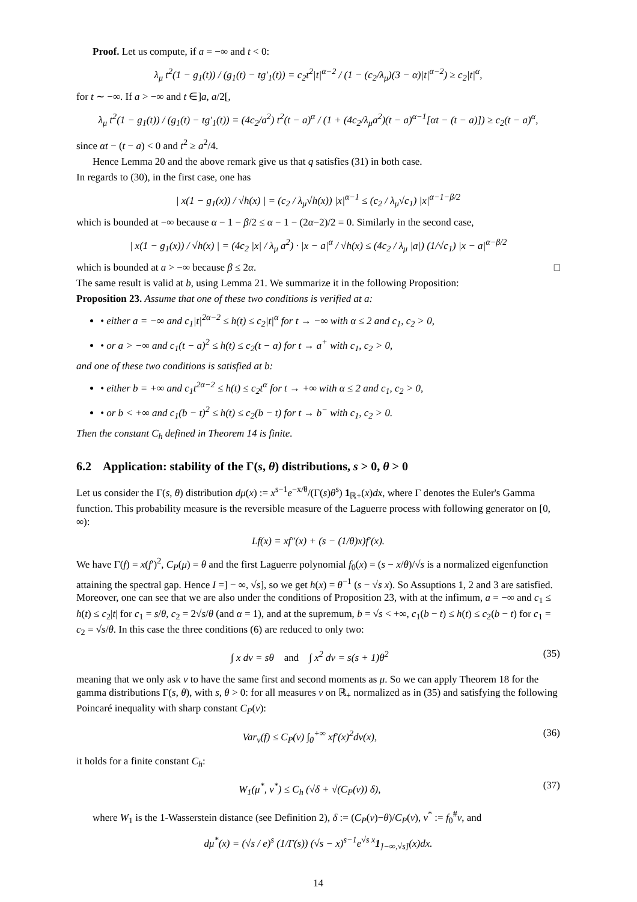Proof. Let us compute, if a = −∞ and t < 0:
λ<sub>μ</sub> t<sup>2</sup>(1 − g<sub>1</sub>(t)) / (g<sub>1</sub>(t) − tg′<sub>1</sub>(t)) = c<sub>2</sub>t<sup>2</sup>|t|<sup>α−2</sup> / (1 − (c<sub>2</sub>/λ<sub>μ</sub>)(3 − α)|t|<sup>α−2</sup>) ≥ c<sub>2</sub>|t|<sup>α</sup>,
for t ∼ −∞. If a > −∞ and t ∈]a, a/2[,
λ<sub>μ</sub> t<sup>2</sup>(1 − g<sub>1</sub>(t)) / (g<sub>1</sub>(t) − tg′<sub>1</sub>(t)) = (4c<sub>2</sub>/a<sup>2</sup>) t<sup>2</sup>(t − a)<sup>α</sup> / (1 + (4c<sub>2</sub>/λ<sub>μ</sub>a<sup>2</sup>)(t − a)<sup>α−1</sup>[αt − (t − a)]) ≥ c<sub>2</sub>(t − a)<sup>α</sup>,
since αt − (t − a) < 0 and t<sup>2</sup> ≥ a<sup>2</sup>/4.
Hence Lemma 20 and the above remark give us that q satisfies (31) in both case.
In regards to (30), in the first case, one has
| x(1 − g<sub>1</sub>(x)) / √h(x) | = (c<sub>2</sub> / λ<sub>μ</sub>√h(x)) |x|<sup>α−1</sup> ≤ (c<sub>2</sub> / λ<sub>μ</sub>√c<sub>1</sub>) |x|<sup>α−1−β/2</sup>
which is bounded at −∞ because α − 1 − β/2 ≤ α − 1 − (2α−2)/2 = 0. Similarly in the second case,
| x(1 − g<sub>1</sub>(x)) / √h(x) | = (4c<sub>2</sub> |x| / λ<sub>μ</sub> a<sup>2</sup>) · |x − a|<sup>α</sup> / √h(x) ≤ (4c<sub>2</sub> / λ<sub>μ</sub> |a|) (1/√c<sub>1</sub>) |x − a|<sup>α−β/2</sup>
which is bounded at a > −∞ because β ≤ 2α. □
The same result is valid at b, using Lemma 21. We summarize it in the following Proposition:
Proposition 23. Assume that one of these two conditions is verified at a:
• either a = −∞ and c<sub>1</sub>|t|<sup>2α−2</sup> ≤ h(t) ≤ c<sub>2</sub>|t|<sup>α</sup> for t → −∞ with α ≤ 2 and c<sub>1</sub>, c<sub>2</sub> > 0,
• or a > −∞ and c<sub>1</sub>(t − a)<sup>2</sup> ≤ h(t) ≤ c<sub>2</sub>(t − a) for t → a<sup>+</sup> with c<sub>1</sub>, c<sub>2</sub> > 0,
and one of these two conditions is satisfied at b:
• either b = +∞ and c<sub>1</sub>t<sup>2α−2</sup> ≤ h(t) ≤ c<sub>2</sub>t<sup>α</sup> for t → +∞ with α ≤ 2 and c<sub>1</sub>, c<sub>2</sub> > 0,
• or b < +∞ and c<sub>1</sub>(b − t)<sup>2</sup> ≤ h(t) ≤ c<sub>2</sub>(b − t) for t → b<sup>−</sup> with c<sub>1</sub>, c<sub>2</sub> > 0.
Then the constant C<sub>h</sub> defined in Theorem 14 is finite.
6.2 Application: stability of the Γ(s, θ) distributions, s > 0, θ > 0
Let us consider the Γ(s, θ) distribution dμ(x) := x<sup>s−1</sup>e<sup>−x/θ</sup>/(Γ(s)θ<sup>s</sup>) 1<sub>ℝ+</sub>(x)dx, where Γ denotes the Euler's Gamma function. This probability measure is the reversible measure of the Laguerre process with following generator on [0, ∞):
Lf(x) = xf″(x) + (s − (1/θ)x)f′(x).
We have Γ(f) = x(f′)<sup>2</sup>, C<sub>P</sub>(μ) = θ and the first Laguerre polynomial f<sub>0</sub>(x) = (s − x/θ)/√s is a normalized eigenfunction attaining the spectral gap. Hence I =] − ∞, √s], so we get h(x) = θ<sup>−1</sup> (s − √s x). So Assuptions 1, 2 and 3 are satisfied. Moreover, one can see that we are also under the conditions of Proposition 23, with at the infimum, a = −∞ and c<sub>1</sub> ≤ h(t) ≤ c<sub>2</sub>|t| for c<sub>1</sub> = s/θ, c<sub>2</sub> = 2√s/θ (and α = 1), and at the supremum, b = √s < +∞, c<sub>1</sub>(b − t) ≤ h(t) ≤ c<sub>2</sub>(b − t) for c<sub>1</sub> = c<sub>2</sub> = √s/θ. In this case the three conditions (6) are reduced to only two:
∫ x dν = sθ and ∫ x<sup>2</sup> dν = s(s + 1)θ<sup>2</sup> (35)
meaning that we only ask ν to have the same first and second moments as μ. So we can apply Theorem 18 for the gamma distributions Γ(s, θ), with s, θ > 0: for all measures ν on ℝ<sub>+</sub> normalized as in (35) and satisfying the following Poincaré inequality with sharp constant C<sub>P</sub>(ν):
Var<sub>ν</sub>(f) ≤ C<sub>P</sub>(ν) ∫<sub>0</sub><sup>+∞</sup> xf′(x)<sup>2</sup>dν(x), (36)
it holds for a finite constant C<sub>h</sub>:
W<sub>1</sub>(μ<sup>*</sup>, ν<sup>*</sup>) ≤ C<sub>h</sub> (√δ + √(C<sub>P</sub>(ν)) δ), (37)
where W<sub>1</sub> is the 1-Wasserstein distance (see Definition 2), δ := (C<sub>P</sub>(ν)−θ)/C<sub>P</sub>(ν), ν<sup>*</sup> := f<sub>0</sub><sup>#</sup>ν, and
dμ<sup>*</sup>(x) = (√s / e)<sup>s</sup> (1/Γ(s)) (√s − x)<sup>s−1</sup>e<sup>√s x</sup>1<sub>]−∞,√s]</sub>(x)dx.
14